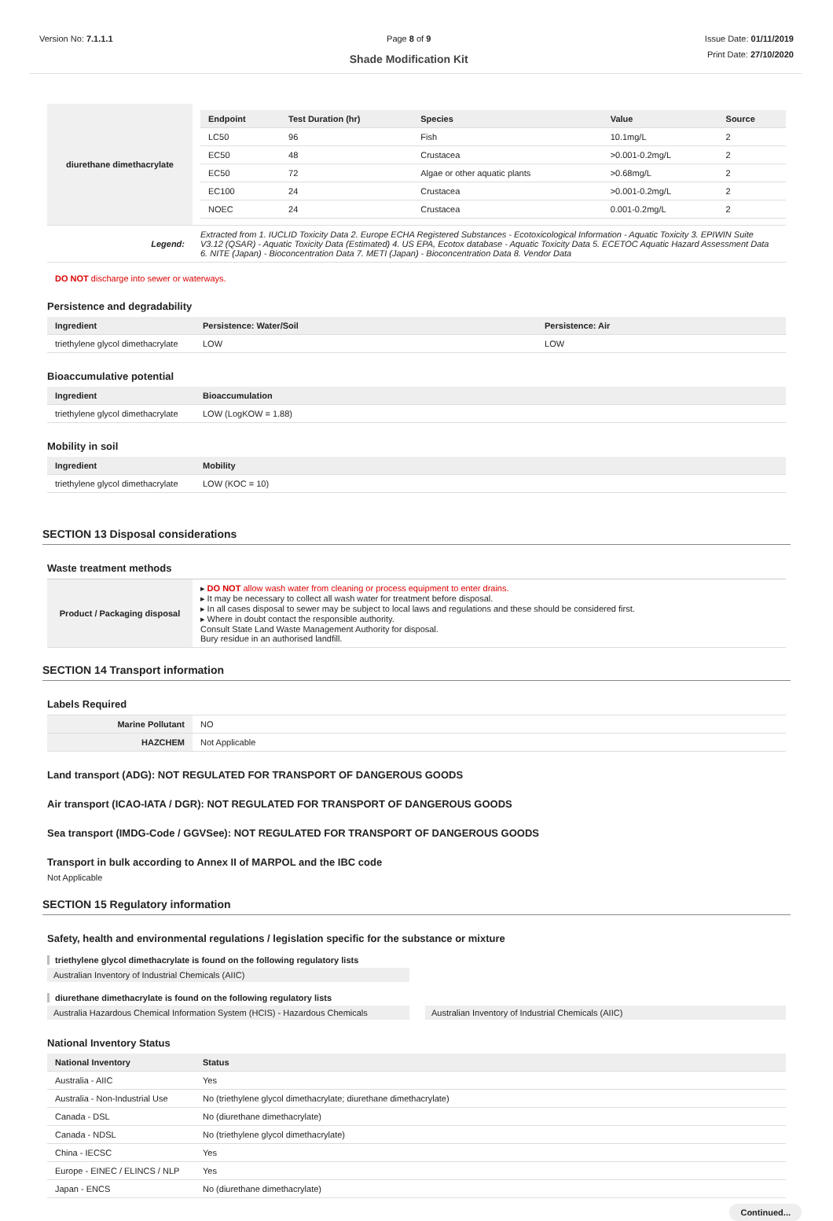Version No: 7.1.1.1 Page 8 of 9
Shade Modification Kit
Issue Date: 01/11/2019
Print Date: 27/10/2020
| diurethane dimethacrylate | / Endpoint / Test Duration (hr) / Species / Value / Source / / --- / --- / --- / --- / --- / / LC50 / 96 / Fish / 10.1mg/L / 2 / / EC50 / 48 / Crustacea / >0.001-0.2mg/L / 2 / / EC50 / 72 / Algae or other aquatic plants / >0.68mg/L / 2 / / EC100 / 24 / Crustacea / >0.001-0.2mg/L / 2 / / NOEC / 24 / Crustacea / 0.001-0.2mg/L / 2 / |
| Legend: | Extracted from 1. IUCLID Toxicity Data 2. Europe ECHA Registered Substances - Ecotoxicological Information - Aquatic Toxicity 3. EPIWIN Suite V3.12 (QSAR) - Aquatic Toxicity Data (Estimated) 4. US EPA, Ecotox database - Aquatic Toxicity Data 5. ECETOC Aquatic Hazard Assessment Data 6. NITE (Japan) - Bioconcentration Data 7. METI (Japan) - Bioconcentration Data 8. Vendor Data |
DO NOT discharge into sewer or waterways.
Persistence and degradability
| Ingredient | Persistence: Water/Soil | Persistence: Air |
| --- | --- | --- |
| triethylene glycol dimethacrylate | LOW | LOW |
Bioaccumulative potential
| Ingredient | Bioaccumulation |
| --- | --- |
| triethylene glycol dimethacrylate | LOW (LogKOW = 1.88) |
Mobility in soil
| Ingredient | Mobility |
| --- | --- |
| triethylene glycol dimethacrylate | LOW (KOC = 10) |
SECTION 13 Disposal considerations
Waste treatment methods
| Product / Packaging disposal | ▸ DO NOT allow wash water from cleaning or process equipment to enter drains. ▸ It may be necessary to collect all wash water for treatment before disposal. ▸ In all cases disposal to sewer may be subject to local laws and regulations and these should be considered first. ▸ Where in doubt contact the responsible authority. Consult State Land Waste Management Authority for disposal. Bury residue in an authorised landfill. |
SECTION 14 Transport information
Labels Required
| Marine Pollutant | NO |
| HAZCHEM | Not Applicable |
Land transport (ADG): NOT REGULATED FOR TRANSPORT OF DANGEROUS GOODS
Air transport (ICAO-IATA / DGR): NOT REGULATED FOR TRANSPORT OF DANGEROUS GOODS
Sea transport (IMDG-Code / GGVSee): NOT REGULATED FOR TRANSPORT OF DANGEROUS GOODS
Transport in bulk according to Annex II of MARPOL and the IBC code
Not Applicable
SECTION 15 Regulatory information
Safety, health and environmental regulations / legislation specific for the substance or mixture
triethylene glycol dimethacrylate is found on the following regulatory lists
Australian Inventory of Industrial Chemicals (AIIC)
diurethane dimethacrylate is found on the following regulatory lists
Australia Hazardous Chemical Information System (HCIS) - Hazardous Chemicals
Australian Inventory of Industrial Chemicals (AIIC)
National Inventory Status
| National Inventory | Status |
| --- | --- |
| Australia - AIIC | Yes |
| Australia - Non-Industrial Use | No (triethylene glycol dimethacrylate; diurethane dimethacrylate) |
| Canada - DSL | No (diurethane dimethacrylate) |
| Canada - NDSL | No (triethylene glycol dimethacrylate) |
| China - IECSC | Yes |
| Europe - EINEC / ELINCS / NLP | Yes |
| Japan - ENCS | No (diurethane dimethacrylate) |
Continued...